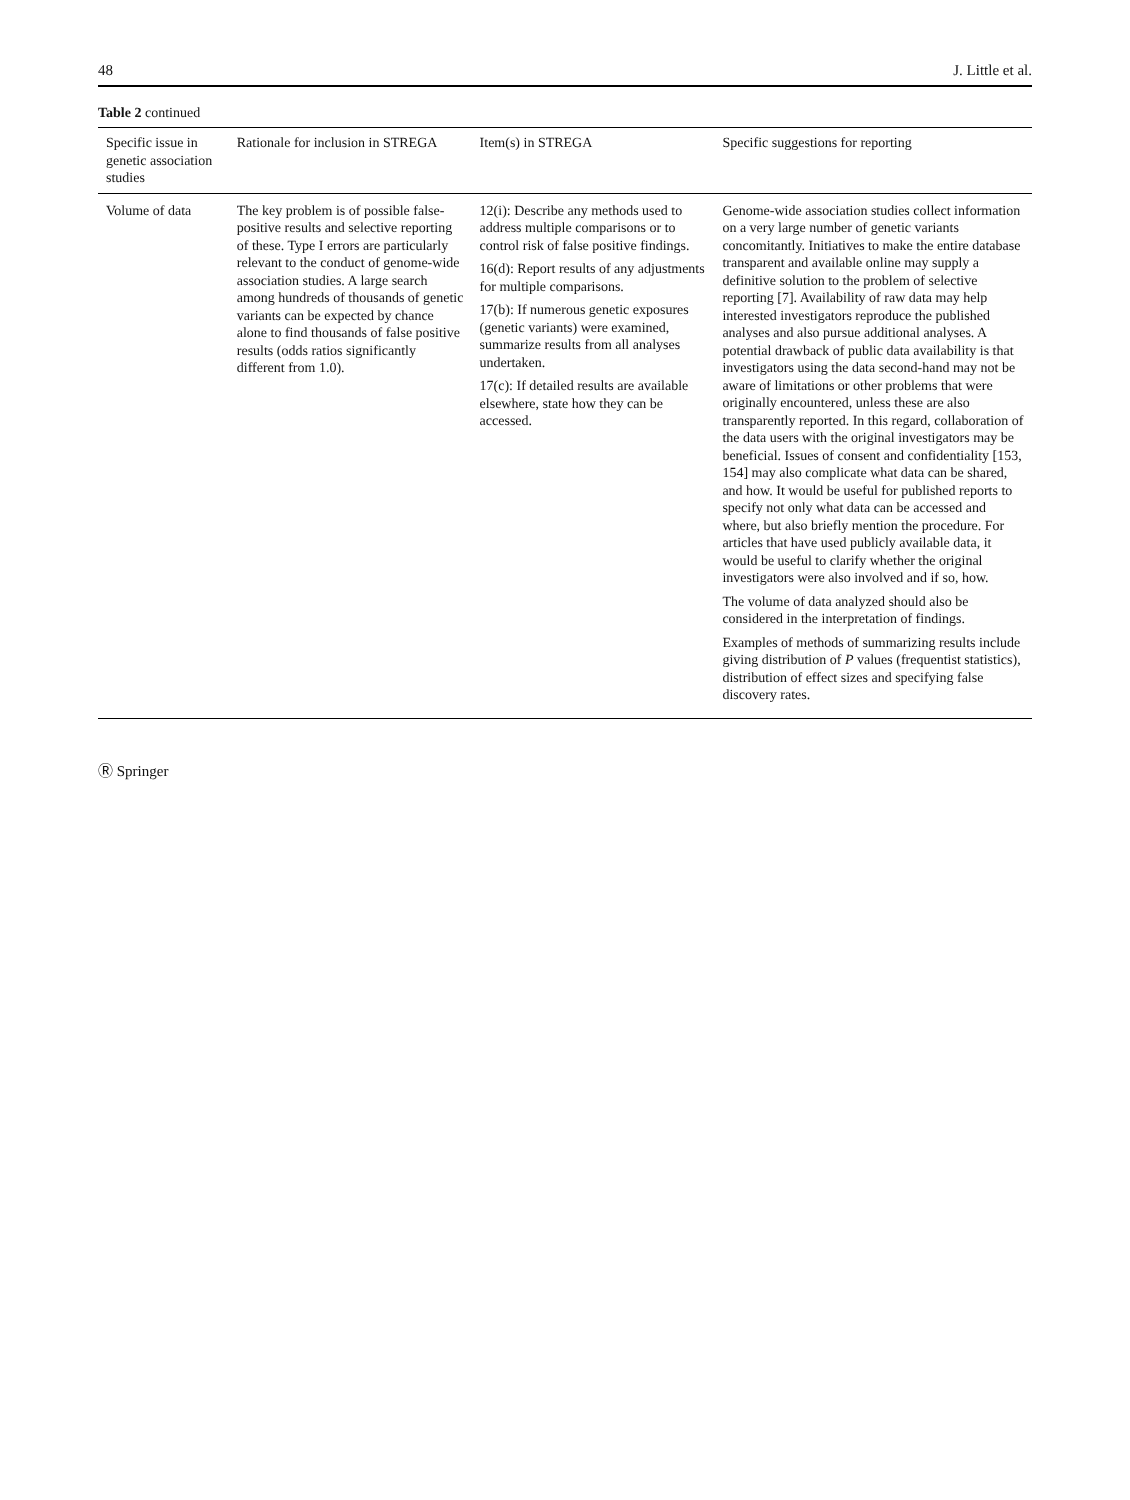48 J. Little et al.
Table 2 continued
| Specific issue in genetic association studies | Rationale for inclusion in STREGA | Item(s) in STREGA | Specific suggestions for reporting |
| --- | --- | --- | --- |
| Volume of data | The key problem is of possible false-positive results and selective reporting of these. Type I errors are particularly relevant to the conduct of genome-wide association studies. A large search among hundreds of thousands of genetic variants can be expected by chance alone to find thousands of false positive results (odds ratios significantly different from 1.0). | 12(i): Describe any methods used to address multiple comparisons or to control risk of false positive findings. 16(d): Report results of any adjustments for multiple comparisons. 17(b): If numerous genetic exposures (genetic variants) were examined, summarize results from all analyses undertaken. 17(c): If detailed results are available elsewhere, state how they can be accessed. | Genome-wide association studies collect information on a very large number of genetic variants concomitantly. Initiatives to make the entire database transparent and available online may supply a definitive solution to the problem of selective reporting [7]. Availability of raw data may help interested investigators reproduce the published analyses and also pursue additional analyses. A potential drawback of public data availability is that investigators using the data second-hand may not be aware of limitations or other problems that were originally encountered, unless these are also transparently reported. In this regard, collaboration of the data users with the original investigators may be beneficial. Issues of consent and confidentiality [153, 154] may also complicate what data can be shared, and how. It would be useful for published reports to specify not only what data can be accessed and where, but also briefly mention the procedure. For articles that have used publicly available data, it would be useful to clarify whether the original investigators were also involved and if so, how. The volume of data analyzed should also be considered in the interpretation of findings. Examples of methods of summarizing results include giving distribution of P values (frequentist statistics), distribution of effect sizes and specifying false discovery rates. |
Ⓡ Springer